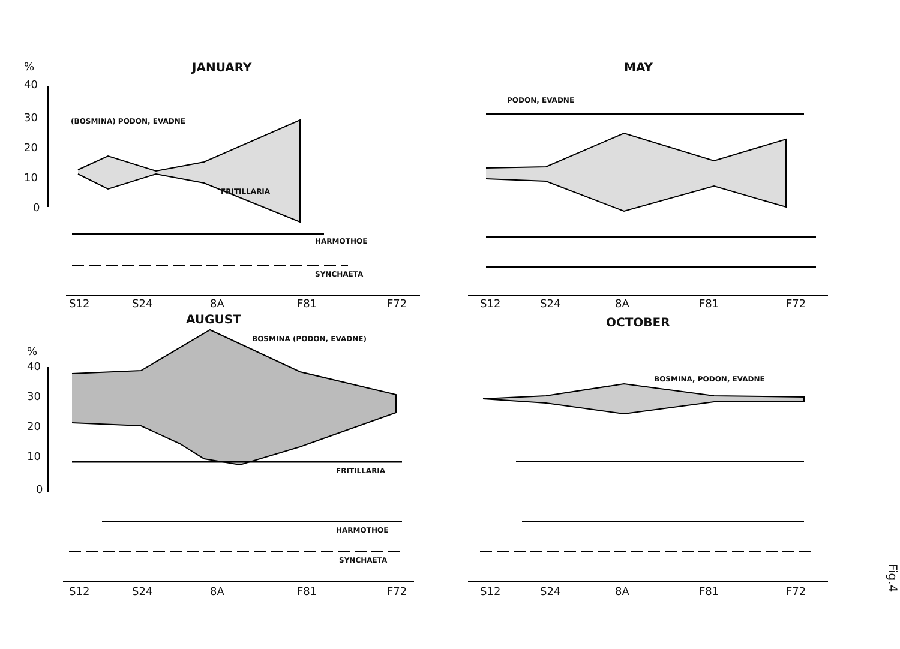%
40
30
20
10
0
JANUARY
(BOSMINA) PODON, EVADNE
FRITILLARIA
HARMOTHOE
SYNCHAETA
S12 S24 8A F81 F72
MAY
PODON, EVADNE
S12 S24 8A F81 F72
Fig.4
AUGUST
BOSMINA (PODON, EVADNE)
%
40
30
20
10
0
FRITILLARIA
HARMOTHOE
SYNCHAETA
S12 S24 8A F81 F72
OCTOBER
BOSMINA, PODON, EVADNE
S12 S24 8A F81 F72